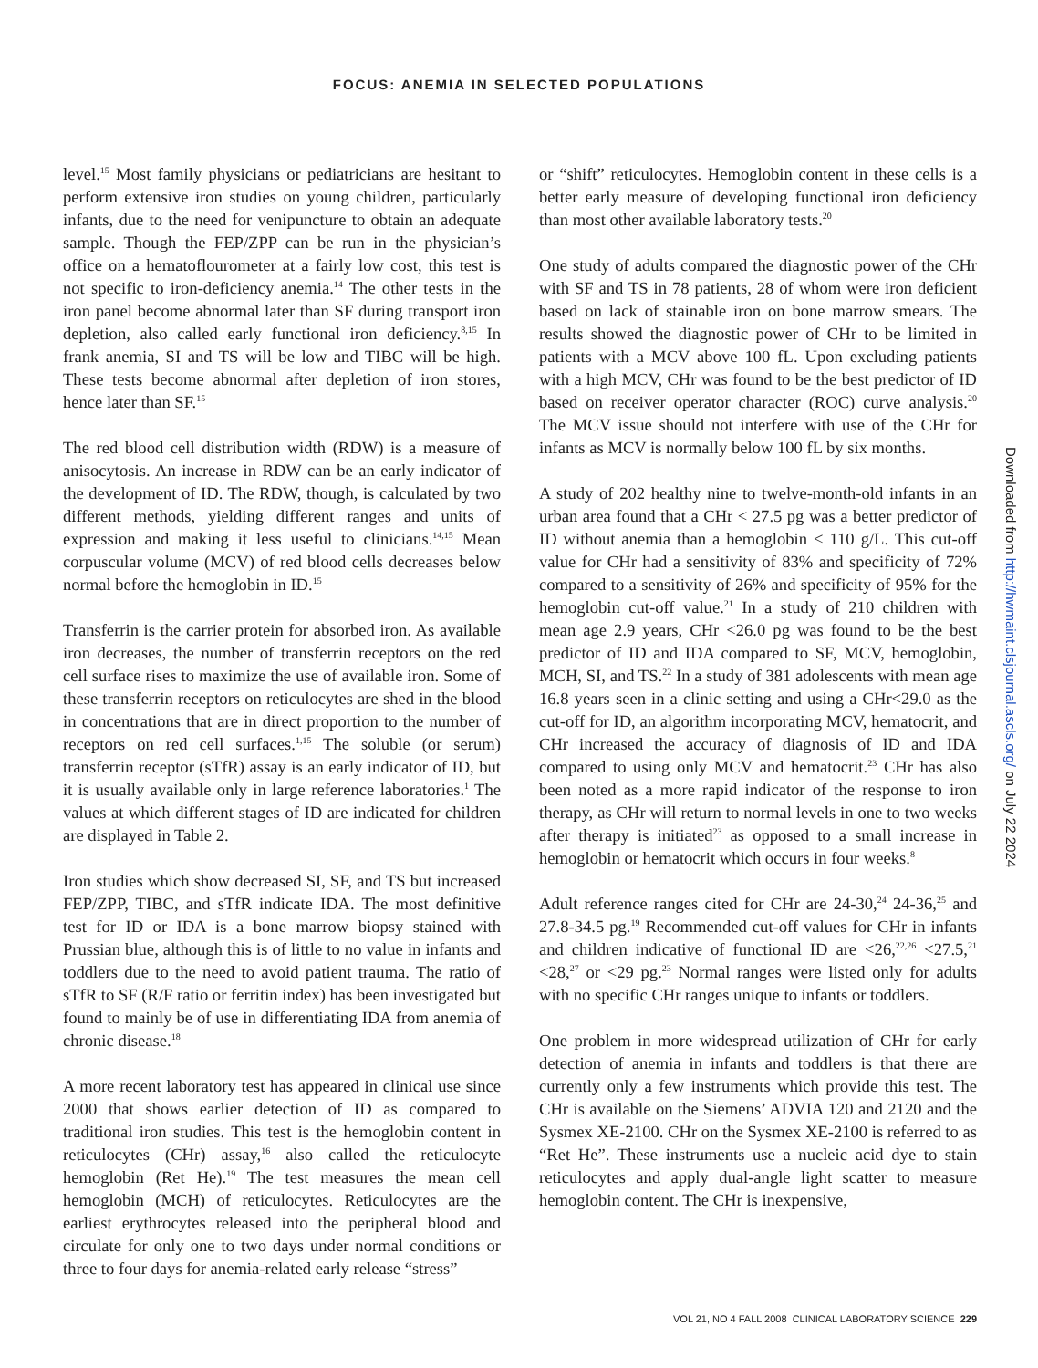FOCUS: ANEMIA IN SELECTED POPULATIONS
level.<sup>15</sup> Most family physicians or pediatricians are hesitant to perform extensive iron studies on young children, particularly infants, due to the need for venipuncture to obtain an adequate sample. Though the FEP/ZPP can be run in the physician’s office on a hematoflourometer at a fairly low cost, this test is not specific to iron-deficiency anemia.<sup>14</sup> The other tests in the iron panel become abnormal later than SF during transport iron depletion, also called early functional iron deficiency.<sup>8,15</sup> In frank anemia, SI and TS will be low and TIBC will be high. These tests become abnormal after depletion of iron stores, hence later than SF.<sup>15</sup>
The red blood cell distribution width (RDW) is a measure of anisocytosis. An increase in RDW can be an early indicator of the development of ID. The RDW, though, is calculated by two different methods, yielding different ranges and units of expression and making it less useful to clinicians.<sup>14,15</sup> Mean corpuscular volume (MCV) of red blood cells decreases below normal before the hemoglobin in ID.<sup>15</sup>
Transferrin is the carrier protein for absorbed iron. As available iron decreases, the number of transferrin receptors on the red cell surface rises to maximize the use of available iron. Some of these transferrin receptors on reticulocytes are shed in the blood in concentrations that are in direct proportion to the number of receptors on red cell surfaces.<sup>1,15</sup> The soluble (or serum) transferrin receptor (sTfR) assay is an early indicator of ID, but it is usually available only in large reference laboratories.<sup>1</sup> The values at which different stages of ID are indicated for children are displayed in Table 2.
Iron studies which show decreased SI, SF, and TS but increased FEP/ZPP, TIBC, and sTfR indicate IDA. The most definitive test for ID or IDA is a bone marrow biopsy stained with Prussian blue, although this is of little to no value in infants and toddlers due to the need to avoid patient trauma. The ratio of sTfR to SF (R/F ratio or ferritin index) has been investigated but found to mainly be of use in differentiating IDA from anemia of chronic disease.<sup>18</sup>
A more recent laboratory test has appeared in clinical use since 2000 that shows earlier detection of ID as compared to traditional iron studies. This test is the hemoglobin content in reticulocytes (CHr) assay,<sup>16</sup> also called the reticulocyte hemoglobin (Ret He).<sup>19</sup> The test measures the mean cell hemoglobin (MCH) of reticulocytes. Reticulocytes are the earliest erythrocytes released into the peripheral blood and circulate for only one to two days under normal conditions or three to four days for anemia-related early release “stress”
or “shift” reticulocytes. Hemoglobin content in these cells is a better early measure of developing functional iron deficiency than most other available laboratory tests.<sup>20</sup>
One study of adults compared the diagnostic power of the CHr with SF and TS in 78 patients, 28 of whom were iron deficient based on lack of stainable iron on bone marrow smears. The results showed the diagnostic power of CHr to be limited in patients with a MCV above 100 fL. Upon excluding patients with a high MCV, CHr was found to be the best predictor of ID based on receiver operator character (ROC) curve analysis.<sup>20</sup> The MCV issue should not interfere with use of the CHr for infants as MCV is normally below 100 fL by six months.
A study of 202 healthy nine to twelve-month-old infants in an urban area found that a CHr < 27.5 pg was a better predictor of ID without anemia than a hemoglobin < 110 g/L. This cut-off value for CHr had a sensitivity of 83% and specificity of 72% compared to a sensitivity of 26% and specificity of 95% for the hemoglobin cut-off value.<sup>21</sup> In a study of 210 children with mean age 2.9 years, CHr <26.0 pg was found to be the best predictor of ID and IDA compared to SF, MCV, hemoglobin, MCH, SI, and TS.<sup>22</sup> In a study of 381 adolescents with mean age 16.8 years seen in a clinic setting and using a CHr<29.0 as the cut-off for ID, an algorithm incorporating MCV, hematocrit, and CHr increased the accuracy of diagnosis of ID and IDA compared to using only MCV and hematocrit.<sup>23</sup> CHr has also been noted as a more rapid indicator of the response to iron therapy, as CHr will return to normal levels in one to two weeks after therapy is initiated<sup>23</sup> as opposed to a small increase in hemoglobin or hematocrit which occurs in four weeks.<sup>8</sup>
Adult reference ranges cited for CHr are 24-30,<sup>24</sup> 24-36,<sup>25</sup> and 27.8-34.5 pg.<sup>19</sup> Recommended cut-off values for CHr in infants and children indicative of functional ID are <26,<sup>22,26</sup> <27.5,<sup>21</sup> <28,<sup>27</sup> or <29 pg.<sup>23</sup> Normal ranges were listed only for adults with no specific CHr ranges unique to infants or toddlers.
One problem in more widespread utilization of CHr for early detection of anemia in infants and toddlers is that there are currently only a few instruments which provide this test. The CHr is available on the Siemens’ ADVIA 120 and 2120 and the Sysmex XE-2100. CHr on the Sysmex XE-2100 is referred to as “Ret He”. These instruments use a nucleic acid dye to stain reticulocytes and apply dual-angle light scatter to measure hemoglobin content. The CHr is inexpensive,
Downloaded from http://hwmaint.clsjournal.ascls.org/ on July 22 2024
VOL 21, NO 4 FALL 2008 CLINICAL LABORATORY SCIENCE 229